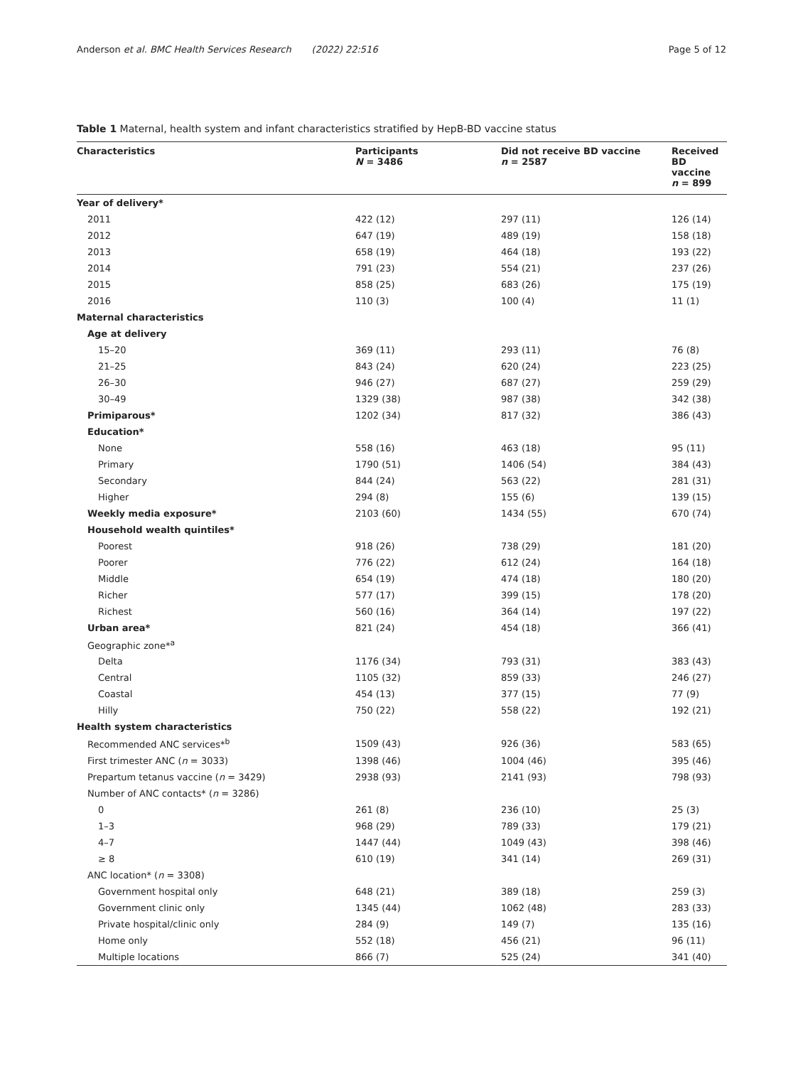Anderson et al. BMC Health Services Research (2022) 22:516 Page 5 of 12
Table 1 Maternal, health system and infant characteristics stratified by HepB-BD vaccine status
| Characteristics | Participants N = 3486 | Did not receive BD vaccine n = 2587 | Received BD vaccine n = 899 |
| --- | --- | --- | --- |
| Year of delivery* | | | |
| 2011 | 422 (12) | 297 (11) | 126 (14) |
| 2012 | 647 (19) | 489 (19) | 158 (18) |
| 2013 | 658 (19) | 464 (18) | 193 (22) |
| 2014 | 791 (23) | 554 (21) | 237 (26) |
| 2015 | 858 (25) | 683 (26) | 175 (19) |
| 2016 | 110 (3) | 100 (4) | 11 (1) |
| Maternal characteristics | | | |
| Age at delivery | | | |
| 15–20 | 369 (11) | 293 (11) | 76 (8) |
| 21–25 | 843 (24) | 620 (24) | 223 (25) |
| 26–30 | 946 (27) | 687 (27) | 259 (29) |
| 30–49 | 1329 (38) | 987 (38) | 342 (38) |
| Primiparous* | 1202 (34) | 817 (32) | 386 (43) |
| Education* | | | |
| None | 558 (16) | 463 (18) | 95 (11) |
| Primary | 1790 (51) | 1406 (54) | 384 (43) |
| Secondary | 844 (24) | 563 (22) | 281 (31) |
| Higher | 294 (8) | 155 (6) | 139 (15) |
| Weekly media exposure* | 2103 (60) | 1434 (55) | 670 (74) |
| Household wealth quintiles* | | | |
| Poorest | 918 (26) | 738 (29) | 181 (20) |
| Poorer | 776 (22) | 612 (24) | 164 (18) |
| Middle | 654 (19) | 474 (18) | 180 (20) |
| Richer | 577 (17) | 399 (15) | 178 (20) |
| Richest | 560 (16) | 364 (14) | 197 (22) |
| Urban area* | 821 (24) | 454 (18) | 366 (41) |
| Geographic zone*<sup>a</sup> | | | |
| Delta | 1176 (34) | 793 (31) | 383 (43) |
| Central | 1105 (32) | 859 (33) | 246 (27) |
| Coastal | 454 (13) | 377 (15) | 77 (9) |
| Hilly | 750 (22) | 558 (22) | 192 (21) |
| Health system characteristics | | | |
| Recommended ANC services*<sup>b</sup> | 1509 (43) | 926 (36) | 583 (65) |
| First trimester ANC ( n = 3033) | 1398 (46) | 1004 (46) | 395 (46) |
| Prepartum tetanus vaccine ( n = 3429) | 2938 (93) | 2141 (93) | 798 (93) |
| Number of ANC contacts* ( n = 3286) | | | |
| 0 | 261 (8) | 236 (10) | 25 (3) |
| 1–3 | 968 (29) | 789 (33) | 179 (21) |
| 4–7 | 1447 (44) | 1049 (43) | 398 (46) |
| ≥ 8 | 610 (19) | 341 (14) | 269 (31) |
| ANC location* ( n = 3308) | | | |
| Government hospital only | 648 (21) | 389 (18) | 259 (3) |
| Government clinic only | 1345 (44) | 1062 (48) | 283 (33) |
| Private hospital/clinic only | 284 (9) | 149 (7) | 135 (16) |
| Home only | 552 (18) | 456 (21) | 96 (11) |
| Multiple locations | 866 (7) | 525 (24) | 341 (40) |